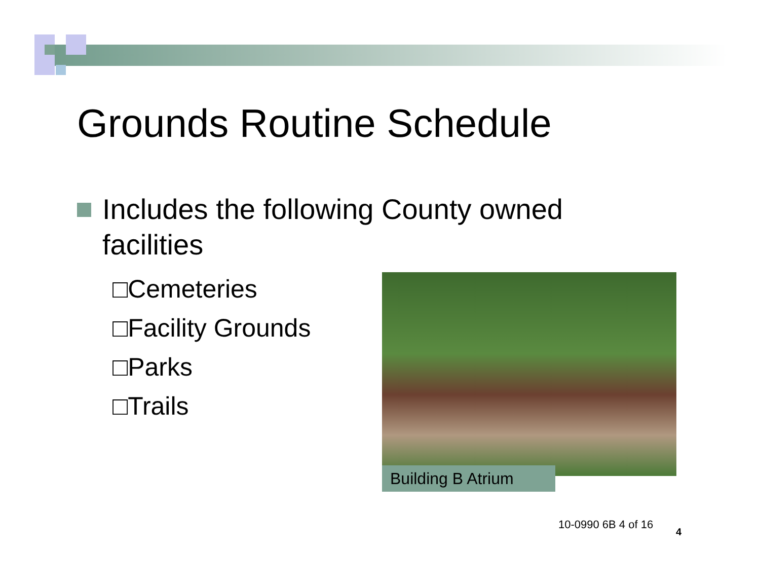Grounds Routine Schedule
Includes the following County owned
facilities
□Cemeteries
□Facility Grounds
□Parks
□Trails
Building B Atrium
10-0990 6B 4 of 16
4